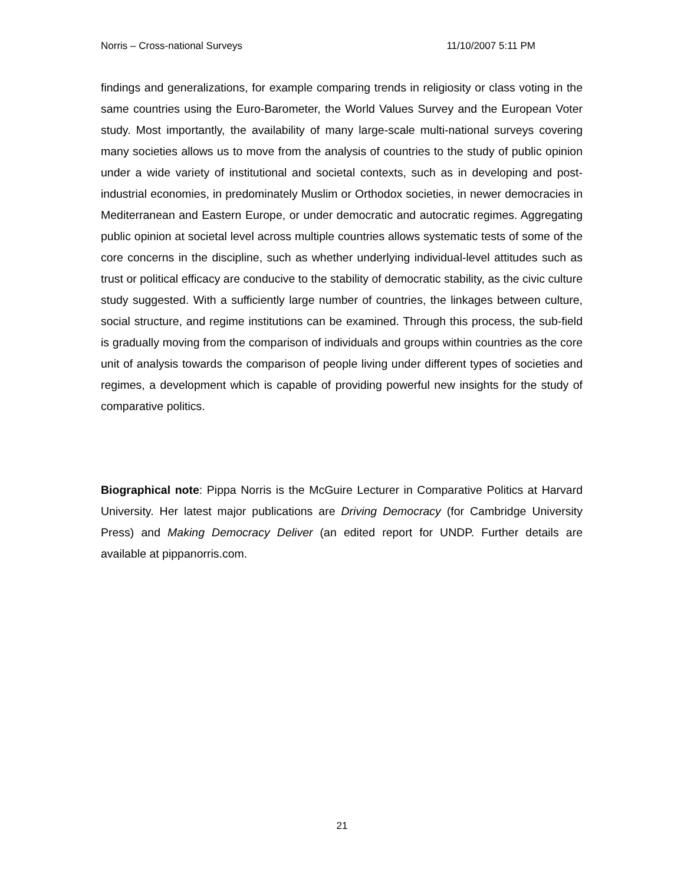Norris – Cross-national Surveys 11/10/2007 5:11 PM
findings and generalizations, for example comparing trends in religiosity or class voting in the same countries using the Euro-Barometer, the World Values Survey and the European Voter study. Most importantly, the availability of many large-scale multi-national surveys covering many societies allows us to move from the analysis of countries to the study of public opinion under a wide variety of institutional and societal contexts, such as in developing and post-industrial economies, in predominately Muslim or Orthodox societies, in newer democracies in Mediterranean and Eastern Europe, or under democratic and autocratic regimes. Aggregating public opinion at societal level across multiple countries allows systematic tests of some of the core concerns in the discipline, such as whether underlying individual-level attitudes such as trust or political efficacy are conducive to the stability of democratic stability, as the civic culture study suggested. With a sufficiently large number of countries, the linkages between culture, social structure, and regime institutions can be examined. Through this process, the sub-field is gradually moving from the comparison of individuals and groups within countries as the core unit of analysis towards the comparison of people living under different types of societies and regimes, a development which is capable of providing powerful new insights for the study of comparative politics.
Biographical note: Pippa Norris is the McGuire Lecturer in Comparative Politics at Harvard University. Her latest major publications are Driving Democracy (for Cambridge University Press) and Making Democracy Deliver (an edited report for UNDP. Further details are available at pippanorris.com.
21